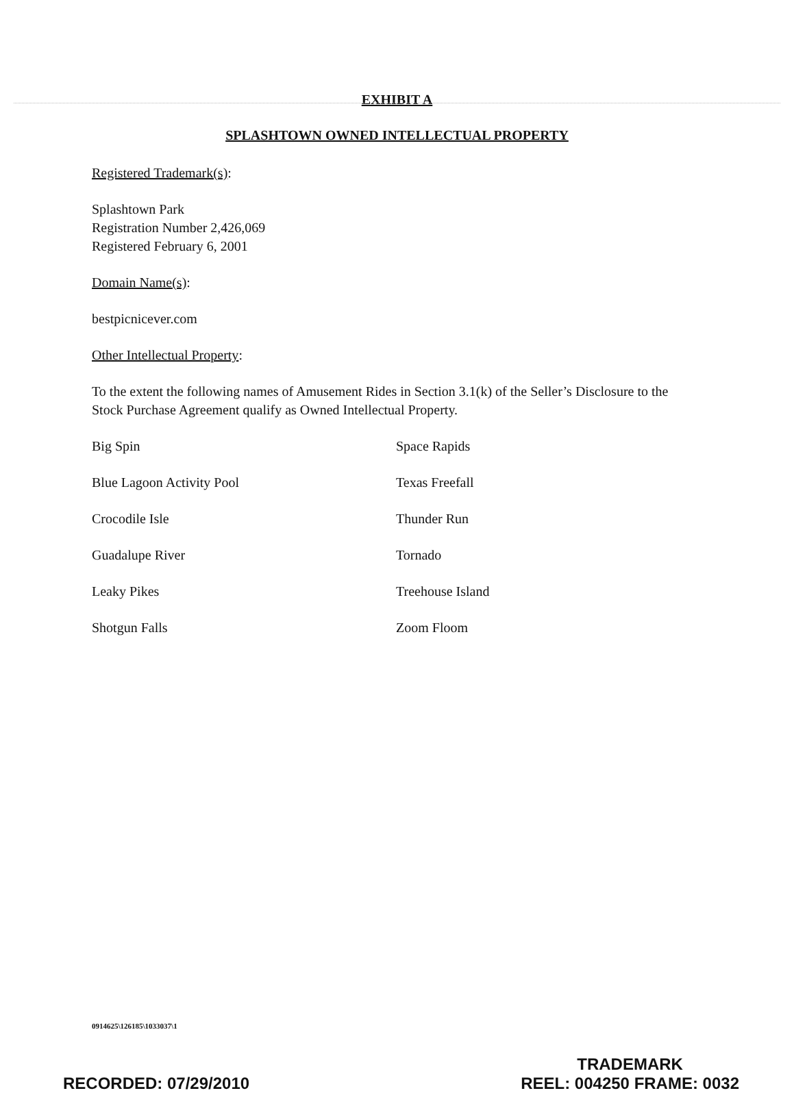EXHIBIT A
SPLASHTOWN OWNED INTELLECTUAL PROPERTY
Registered Trademark(s):
Splashtown Park
Registration Number 2,426,069
Registered February 6, 2001
Domain Name(s):
bestpicnicever.com
Other Intellectual Property:
To the extent the following names of Amusement Rides in Section 3.1(k) of the Seller’s Disclosure to the Stock Purchase Agreement qualify as Owned Intellectual Property.
Big Spin
Space Rapids
Blue Lagoon Activity Pool
Texas Freefall
Crocodile Isle
Thunder Run
Guadalupe River
Tornado
Leaky Pikes
Treehouse Island
Shotgun Falls
Zoom Floom
0914625\126185\1033037\1
RECORDED: 07/29/2010
TRADEMARK
REEL: 004250 FRAME: 0032